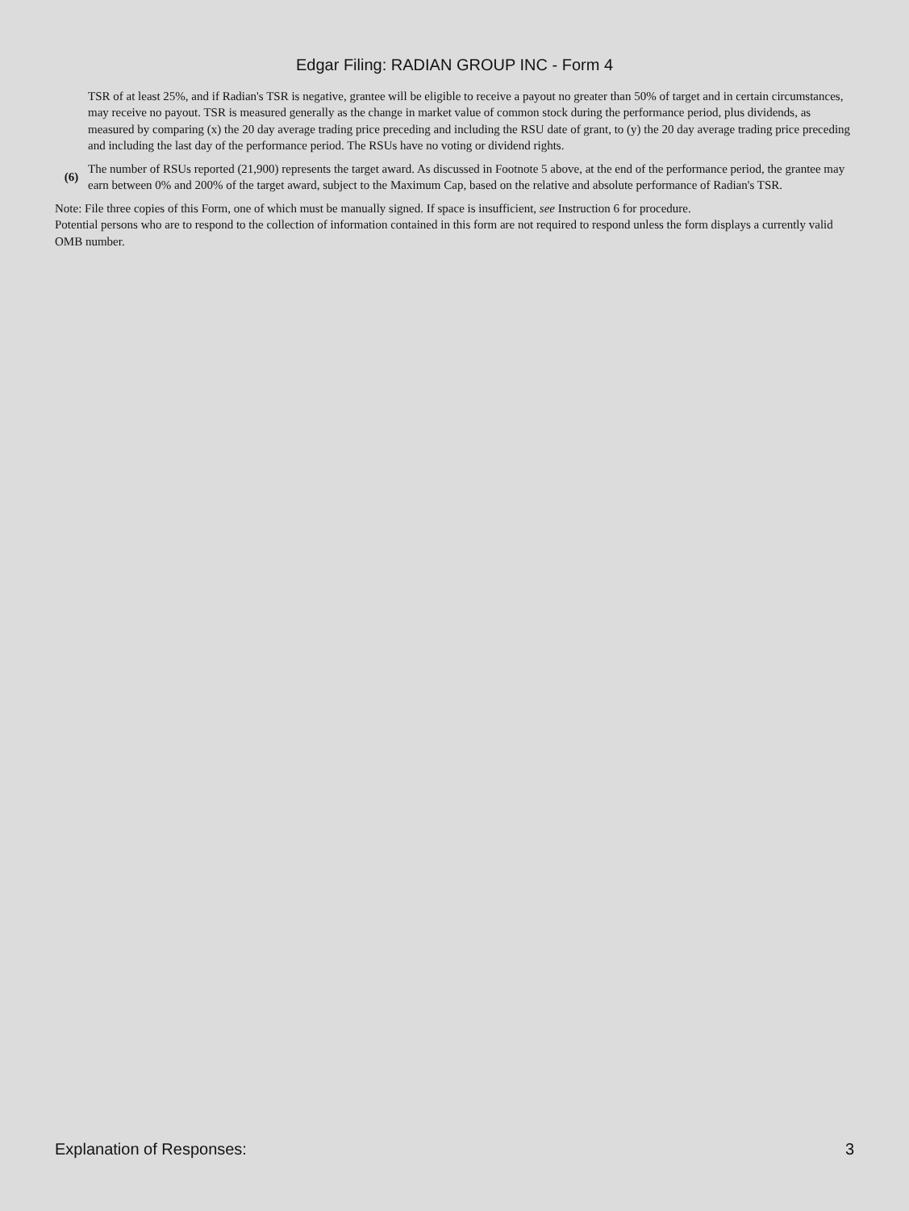Edgar Filing: RADIAN GROUP INC - Form 4
TSR of at least 25%, and if Radian's TSR is negative, grantee will be eligible to receive a payout no greater than 50% of target and in certain circumstances, may receive no payout. TSR is measured generally as the change in market value of common stock during the performance period, plus dividends, as measured by comparing (x) the 20 day average trading price preceding and including the RSU date of grant, to (y) the 20 day average trading price preceding and including the last day of the performance period. The RSUs have no voting or dividend rights.
(6)
The number of RSUs reported (21,900) represents the target award. As discussed in Footnote 5 above, at the end of the performance period, the grantee may earn between 0% and 200% of the target award, subject to the Maximum Cap, based on the relative and absolute performance of Radian's TSR.
Note: File three copies of this Form, one of which must be manually signed. If space is insufficient, see Instruction 6 for procedure.
Potential persons who are to respond to the collection of information contained in this form are not required to respond unless the form displays a currently valid OMB number.
Explanation of Responses: 3